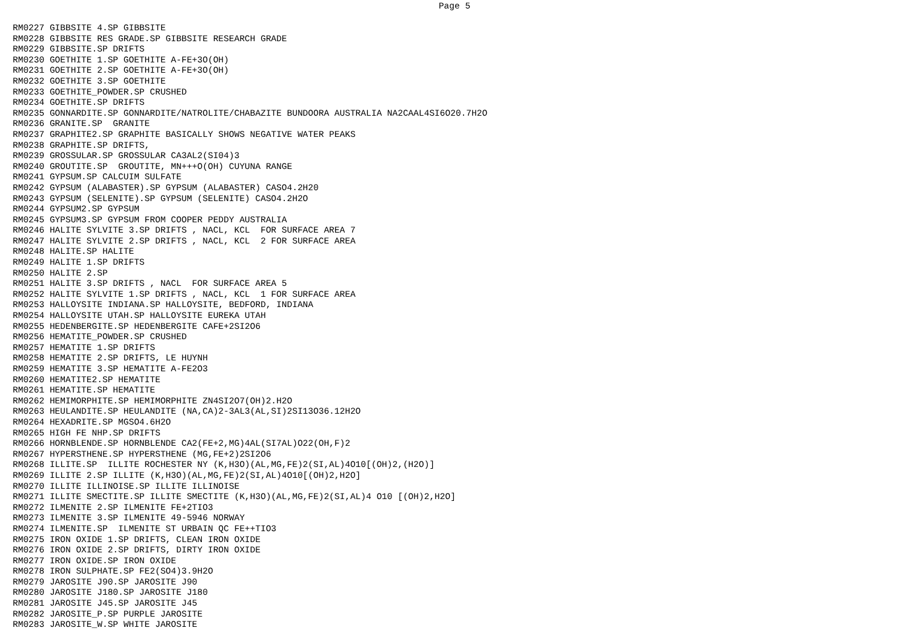Page 5
RM0227 GIBBSITE 4.SP GIBBSITE
RM0228 GIBBSITE RES GRADE.SP GIBBSITE RESEARCH GRADE
RM0229 GIBBSITE.SP DRIFTS
RM0230 GOETHITE 1.SP GOETHITE A-FE+3O(OH)
RM0231 GOETHITE 2.SP GOETHITE A-FE+3O(OH)
RM0232 GOETHITE 3.SP GOETHITE
RM0233 GOETHITE_POWDER.SP CRUSHED
RM0234 GOETHITE.SP DRIFTS
RM0235 GONNARDITE.SP GONNARDITE/NATROLITE/CHABAZITE BUNDOORA AUSTRALIA NA2CAAL4SI6O20.7H2O
RM0236 GRANITE.SP  GRANITE
RM0237 GRAPHITE2.SP GRAPHITE BASICALLY SHOWS NEGATIVE WATER PEAKS
RM0238 GRAPHITE.SP DRIFTS,
RM0239 GROSSULAR.SP GROSSULAR CA3AL2(SI04)3
RM0240 GROUTITE.SP  GROUTITE, MN+++O(OH) CUYUNA RANGE
RM0241 GYPSUM.SP CALCUIM SULFATE
RM0242 GYPSUM (ALABASTER).SP GYPSUM (ALABASTER) CASO4.2H20
RM0243 GYPSUM (SELENITE).SP GYPSUM (SELENITE) CASO4.2H2O
RM0244 GYPSUM2.SP GYPSUM
RM0245 GYPSUM3.SP GYPSUM FROM COOPER PEDDY AUSTRALIA
RM0246 HALITE SYLVITE 3.SP DRIFTS , NACL, KCL  FOR SURFACE AREA 7
RM0247 HALITE SYLVITE 2.SP DRIFTS , NACL, KCL  2 FOR SURFACE AREA
RM0248 HALITE.SP HALITE
RM0249 HALITE 1.SP DRIFTS
RM0250 HALITE 2.SP
RM0251 HALITE 3.SP DRIFTS , NACL  FOR SURFACE AREA 5
RM0252 HALITE SYLVITE 1.SP DRIFTS , NACL, KCL  1 FOR SURFACE AREA
RM0253 HALLOYSITE INDIANA.SP HALLOYSITE, BEDFORD, INDIANA
RM0254 HALLOYSITE UTAH.SP HALLOYSITE EUREKA UTAH
RM0255 HEDENBERGITE.SP HEDENBERGITE CAFE+2SI2O6
RM0256 HEMATITE_POWDER.SP CRUSHED
RM0257 HEMATITE 1.SP DRIFTS
RM0258 HEMATITE 2.SP DRIFTS, LE HUYNH
RM0259 HEMATITE 3.SP HEMATITE A-FE2O3
RM0260 HEMATITE2.SP HEMATITE
RM0261 HEMATITE.SP HEMATITE
RM0262 HEMIMORPHITE.SP HEMIMORPHITE ZN4SI2O7(OH)2.H2O
RM0263 HEULANDITE.SP HEULANDITE (NA,CA)2-3AL3(AL,SI)2SI13O36.12H2O
RM0264 HEXADRITE.SP MGSO4.6H2O
RM0265 HIGH FE NHP.SP DRIFTS
RM0266 HORNBLENDE.SP HORNBLENDE CA2(FE+2,MG)4AL(SI7AL)O22(OH,F)2
RM0267 HYPERSTHENE.SP HYPERSTHENE (MG,FE+2)2SI2O6
RM0268 ILLITE.SP  ILLITE ROCHESTER NY (K,H3O)(AL,MG,FE)2(SI,AL)4O10[(OH)2,(H2O)]
RM0269 ILLITE 2.SP ILLITE (K,H3O)(AL,MG,FE)2(SI,AL)4O10[(OH)2,H2O]
RM0270 ILLITE ILLINOISE.SP ILLITE ILLINOISE
RM0271 ILLITE SMECTITE.SP ILLITE SMECTITE (K,H3O)(AL,MG,FE)2(SI,AL)4 O10 [(OH)2,H2O]
RM0272 ILMENITE 2.SP ILMENITE FE+2TIO3
RM0273 ILMENITE 3.SP ILMENITE 49-5946 NORWAY
RM0274 ILMENITE.SP  ILMENITE ST URBAIN QC FE++TIO3
RM0275 IRON OXIDE 1.SP DRIFTS, CLEAN IRON OXIDE
RM0276 IRON OXIDE 2.SP DRIFTS, DIRTY IRON OXIDE
RM0277 IRON OXIDE.SP IRON OXIDE
RM0278 IRON SULPHATE.SP FE2(SO4)3.9H2O
RM0279 JAROSITE J90.SP JAROSITE J90
RM0280 JAROSITE J180.SP JAROSITE J180
RM0281 JAROSITE J45.SP JAROSITE J45
RM0282 JAROSITE_P.SP PURPLE JAROSITE
RM0283 JAROSITE_W.SP WHITE JAROSITE